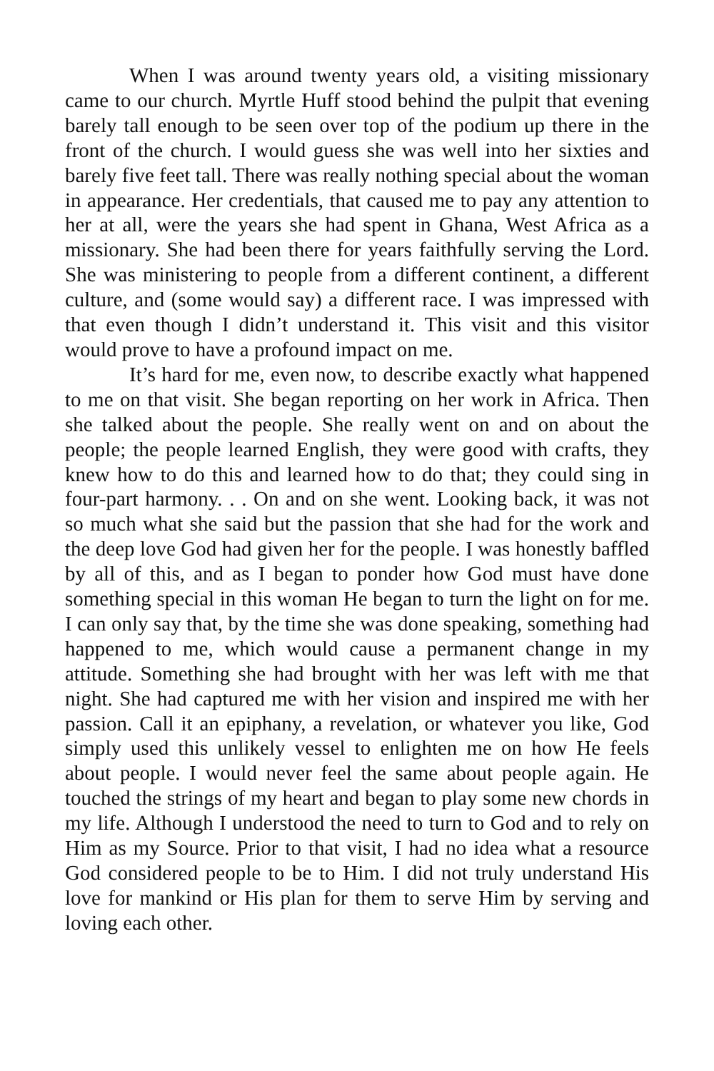When I was around twenty years old, a visiting missionary came to our church. Myrtle Huff stood behind the pulpit that evening barely tall enough to be seen over top of the podium up there in the front of the church. I would guess she was well into her sixties and barely five feet tall. There was really nothing special about the woman in appearance. Her credentials, that caused me to pay any attention to her at all, were the years she had spent in Ghana, West Africa as a missionary. She had been there for years faithfully serving the Lord. She was ministering to people from a different continent, a different culture, and (some would say) a different race. I was impressed with that even though I didn’t understand it. This visit and this visitor would prove to have a profound impact on me.
It’s hard for me, even now, to describe exactly what happened to me on that visit. She began reporting on her work in Africa. Then she talked about the people. She really went on and on about the people; the people learned English, they were good with crafts, they knew how to do this and learned how to do that; they could sing in four-part harmony. . . On and on she went. Looking back, it was not so much what she said but the passion that she had for the work and the deep love God had given her for the people. I was honestly baffled by all of this, and as I began to ponder how God must have done something special in this woman He began to turn the light on for me. I can only say that, by the time she was done speaking, something had happened to me, which would cause a permanent change in my attitude. Something she had brought with her was left with me that night. She had captured me with her vision and inspired me with her passion. Call it an epiphany, a revelation, or whatever you like, God simply used this unlikely vessel to enlighten me on how He feels about people. I would never feel the same about people again. He touched the strings of my heart and began to play some new chords in my life. Although I understood the need to turn to God and to rely on Him as my Source. Prior to that visit, I had no idea what a resource God considered people to be to Him. I did not truly understand His love for mankind or His plan for them to serve Him by serving and loving each other.